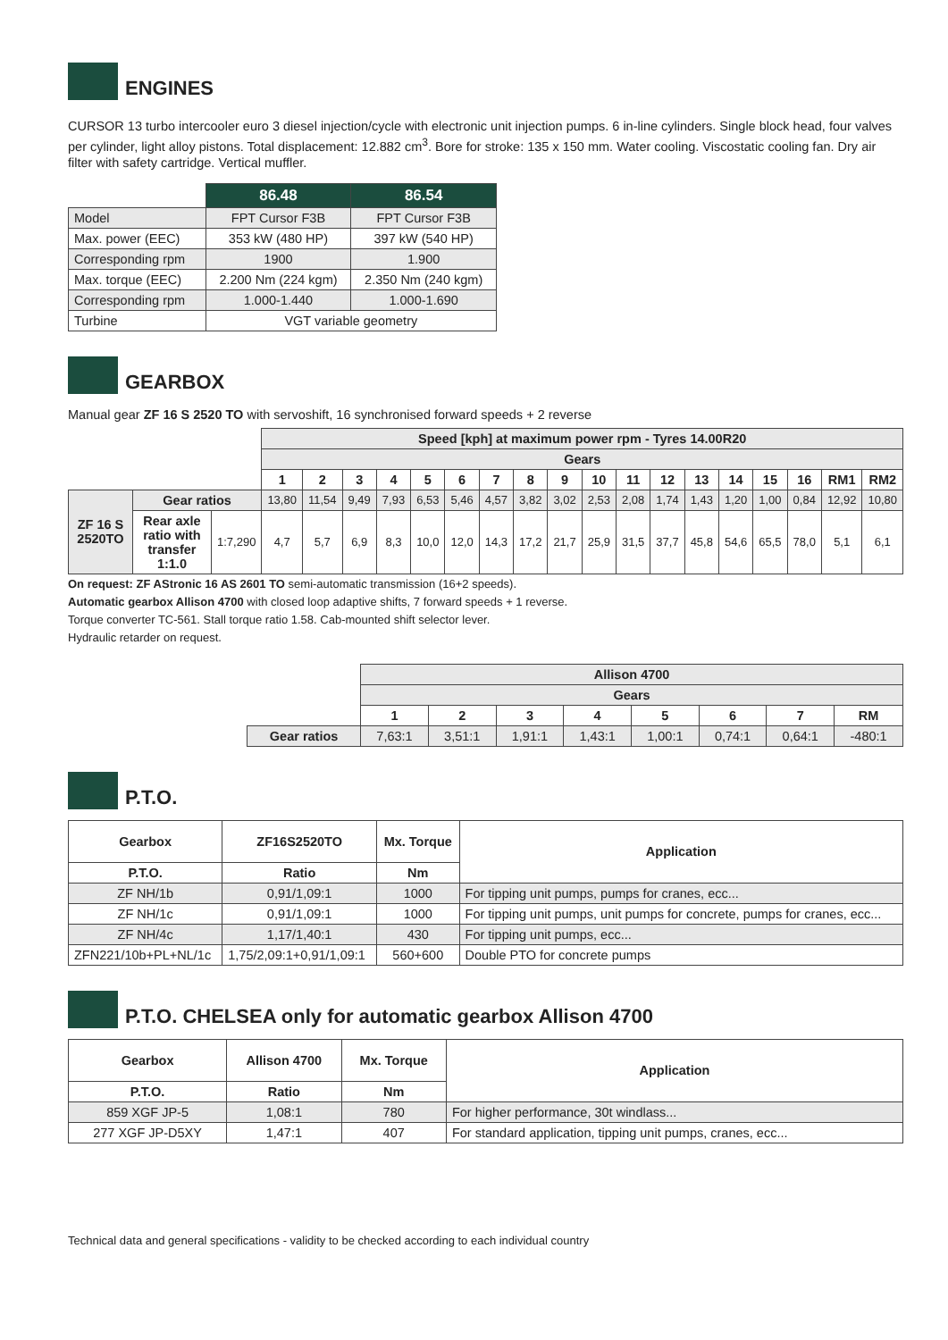ENGINES
CURSOR 13 turbo intercooler euro 3 diesel injection/cycle with electronic unit injection pumps. 6 in-line cylinders. Single block head, four valves per cylinder, light alloy pistons. Total displacement: 12.882 cm<sup>3</sup>. Bore for stroke: 135 x 150 mm. Water cooling. Viscostatic cooling fan. Dry air filter with safety cartridge. Vertical muffler.
| | 86.48 | 86.54 |
| Model | FPT Cursor F3B | FPT Cursor F3B |
| Max. power (EEC) | 353 kW (480 HP) | 397 kW (540 HP) |
| Corresponding rpm | 1900 | 1.900 |
| Max. torque (EEC) | 2.200 Nm (224 kgm) | 2.350 Nm (240 kgm) |
| Corresponding rpm | 1.000-1.440 | 1.000-1.690 |
| Turbine | VGT variable geometry | |
GEARBOX
Manual gear ZF 16 S 2520 TO with servoshift, 16 synchronised forward speeds + 2 reverse
| | | | Speed [kph] at maximum power rpm - Tyres 14.00R20 | | | | | | | | | | | | | | | | | |
| | | | Gears | | | | | | | | | | | | | | | | | |
| | | | 1 | 2 | 3 | 4 | 5 | 6 | 7 | 8 | 9 | 10 | 11 | 12 | 13 | 14 | 15 | 16 | RM1 | RM2 |
| ZF 16 S 2520TO | Gear ratios | | 13,80 | 11,54 | 9,49 | 7,93 | 6,53 | 5,46 | 4,57 | 3,82 | 3,02 | 2,53 | 2,08 | 1,74 | 1,43 | 1,20 | 1,00 | 0,84 | 12,92 | 10,80 |
| | Rear axle ratio with transfer 1:1.0 | 1:7,290 | 4,7 | 5,7 | 6,9 | 8,3 | 10,0 | 12,0 | 14,3 | 17,2 | 21,7 | 25,9 | 31,5 | 37,7 | 45,8 | 54,6 | 65,5 | 78,0 | 5,1 | 6,1 |
On request: ZF AStronic 16 AS 2601 TO semi-automatic transmission (16+2 speeds).
Automatic gearbox Allison 4700 with closed loop adaptive shifts, 7 forward speeds + 1 reverse.
Torque converter TC-561. Stall torque ratio 1.58. Cab-mounted shift selector lever.
Hydraulic retarder on request.
| | Allison 4700 | | | | | | | |
| | Gears | | | | | | | |
| | 1 | 2 | 3 | 4 | 5 | 6 | 7 | RM |
| Gear ratios | 7,63:1 | 3,51:1 | 1,91:1 | 1,43:1 | 1,00:1 | 0,74:1 | 0,64:1 | -480:1 |
P.T.O.
| Gearbox | ZF16S2520TO | Mx. Torque | Application |
| --- | --- | --- | --- |
| P.T.O. | Ratio | Nm | |
| ZF NH/1b | 0,91/1,09:1 | 1000 | For tipping unit pumps, pumps for cranes, ecc... |
| ZF NH/1c | 0,91/1,09:1 | 1000 | For tipping unit pumps, unit pumps for concrete, pumps for cranes, ecc... |
| ZF NH/4c | 1,17/1,40:1 | 430 | For tipping unit pumps, ecc... |
| ZFN221/10b+PL+NL/1c | 1,75/2,09:1+0,91/1,09:1 | 560+600 | Double PTO for concrete pumps |
P.T.O. CHELSEA only for automatic gearbox Allison 4700
| Gearbox | Allison 4700 | Mx. Torque | Application |
| --- | --- | --- | --- |
| P.T.O. | Ratio | Nm | |
| 859 XGF JP-5 | 1,08:1 | 780 | For higher performance, 30t windlass... |
| 277 XGF JP-D5XY | 1,47:1 | 407 | For standard application, tipping unit pumps, cranes, ecc... |
Technical data and general specifications - validity to be checked according to each individual country